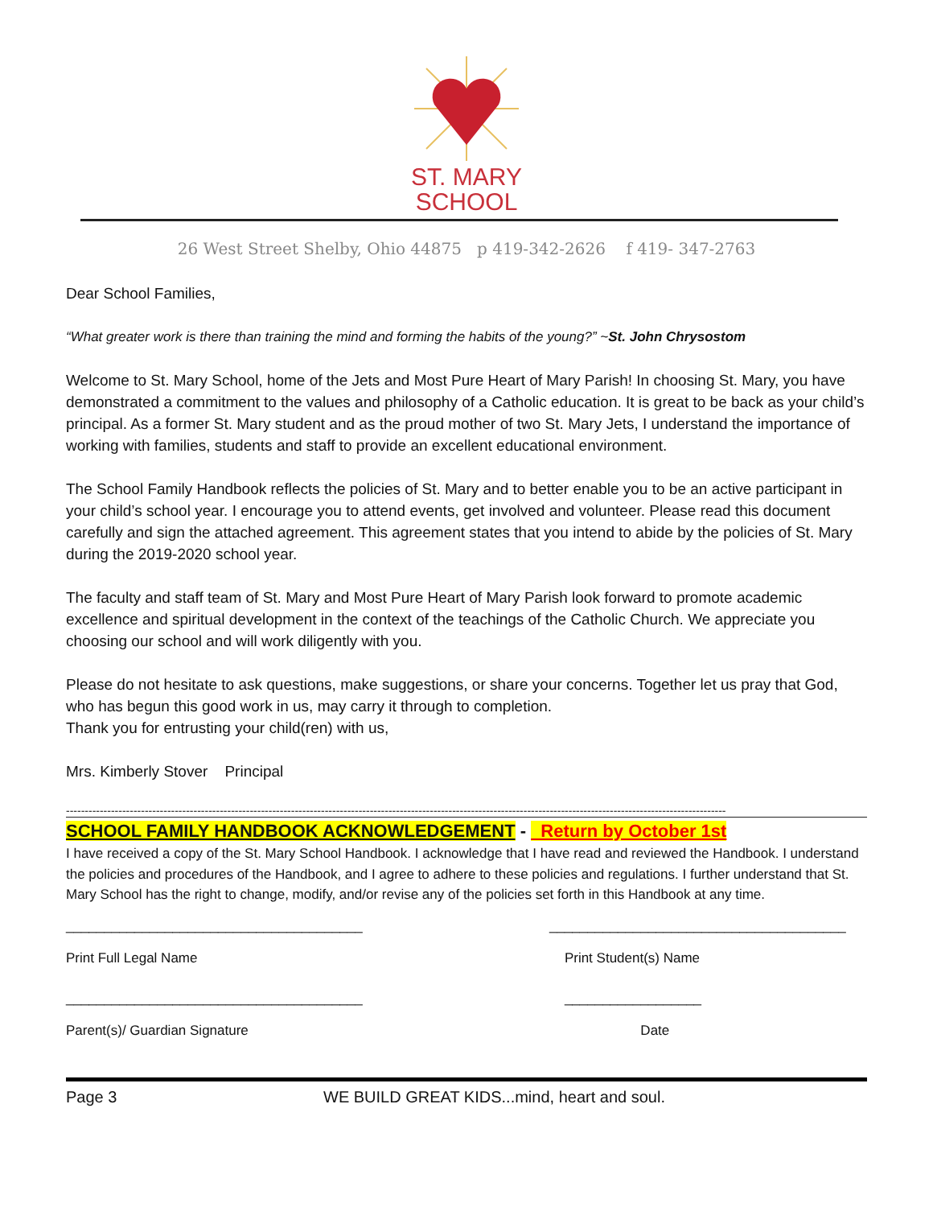ST. MARY
SCHOOL
26 West Street Shelby, Ohio 44875 p 419-342-2626 f 419- 347-2763
Dear School Families,
“What greater work is there than training the mind and forming the habits of the young?” ~St. John Chrysostom
Welcome to St. Mary School, home of the Jets and Most Pure Heart of Mary Parish! In choosing St. Mary, you have demonstrated a commitment to the values and philosophy of a Catholic education. It is great to be back as your child’s principal. As a former St. Mary student and as the proud mother of two St. Mary Jets, I understand the importance of working with families, students and staff to provide an excellent educational environment.
The School Family Handbook reflects the policies of St. Mary and to better enable you to be an active participant in your child’s school year. I encourage you to attend events, get involved and volunteer. Please read this document carefully and sign the attached agreement. This agreement states that you intend to abide by the policies of St. Mary during the 2019-2020 school year.
The faculty and staff team of St. Mary and Most Pure Heart of Mary Parish look forward to promote academic excellence and spiritual development in the context of the teachings of the Catholic Church. We appreciate you choosing our school and will work diligently with you.
Please do not hesitate to ask questions, make suggestions, or share your concerns. Together let us pray that God, who has begun this good work in us, may carry it through to completion.
Thank you for entrusting your child(ren) with us,
Mrs. Kimberly Stover Principal
--------------------------------------------------------------------------------------------------------------------------------------------------------------------------------
SCHOOL FAMILY HANDBOOK ACKNOWLEDGEMENT - Return by October 1st
I have received a copy of the St. Mary School Handbook. I acknowledge that I have read and reviewed the Handbook. I understand the policies and procedures of the Handbook, and I agree to adhere to these policies and regulations. I further understand that St. Mary School has the right to change, modify, and/or revise any of the policies set forth in this Handbook at any time.
_______________________________________
Print Full Legal Name
_______________________________________
Print Student(s) Name
_______________________________________
Parent(s)/ Guardian Signature
__________________
Date
Page 3 WE BUILD GREAT KIDS...mind, heart and soul.